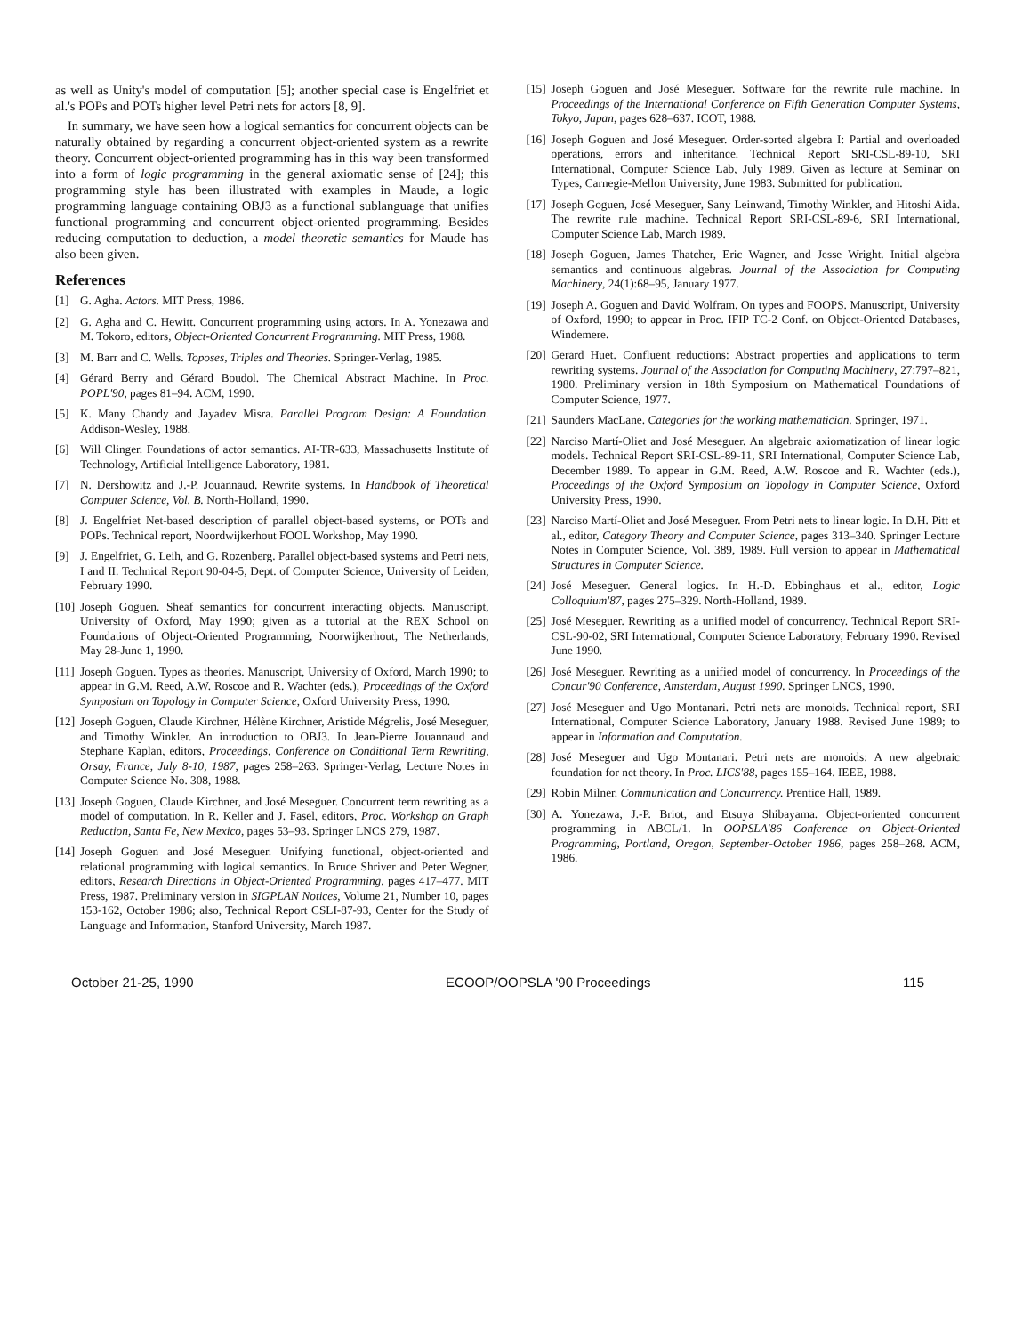as well as Unity's model of computation [5]; another special case is Engelfriet et al.'s POPs and POTs higher level Petri nets for actors [8, 9].
In summary, we have seen how a logical semantics for concurrent objects can be naturally obtained by regarding a concurrent object-oriented system as a rewrite theory. Concurrent object-oriented programming has in this way been transformed into a form of logic programming in the general axiomatic sense of [24]; this programming style has been illustrated with examples in Maude, a logic programming language containing OBJ3 as a functional sublanguage that unifies functional programming and concurrent object-oriented programming. Besides reducing computation to deduction, a model theoretic semantics for Maude has also been given.
References
[1] G. Agha. Actors. MIT Press, 1986.
[2] G. Agha and C. Hewitt. Concurrent programming using actors. In A. Yonezawa and M. Tokoro, editors, Object-Oriented Concurrent Programming. MIT Press, 1988.
[3] M. Barr and C. Wells. Toposes, Triples and Theories. Springer-Verlag, 1985.
[4] Gérard Berry and Gérard Boudol. The Chemical Abstract Machine. In Proc. POPL'90, pages 81–94. ACM, 1990.
[5] K. Many Chandy and Jayadev Misra. Parallel Program Design: A Foundation. Addison-Wesley, 1988.
[6] Will Clinger. Foundations of actor semantics. AI-TR-633, Massachusetts Institute of Technology, Artificial Intelligence Laboratory, 1981.
[7] N. Dershowitz and J.-P. Jouannaud. Rewrite systems. In Handbook of Theoretical Computer Science, Vol. B. North-Holland, 1990.
[8] J. Engelfriet Net-based description of parallel object-based systems, or POTs and POPs. Technical report, Noordwijkerhout FOOL Workshop, May 1990.
[9] J. Engelfriet, G. Leih, and G. Rozenberg. Parallel object-based systems and Petri nets, I and II. Technical Report 90-04-5, Dept. of Computer Science, University of Leiden, February 1990.
[10] Joseph Goguen. Sheaf semantics for concurrent interacting objects. Manuscript, University of Oxford, May 1990; given as a tutorial at the REX School on Foundations of Object-Oriented Programming, Noorwijkerhout, The Netherlands, May 28-June 1, 1990.
[11] Joseph Goguen. Types as theories. Manuscript, University of Oxford, March 1990; to appear in G.M. Reed, A.W. Roscoe and R. Wachter (eds.), Proceedings of the Oxford Symposium on Topology in Computer Science, Oxford University Press, 1990.
[12] Joseph Goguen, Claude Kirchner, Hélène Kirchner, Aristide Mégrelis, José Meseguer, and Timothy Winkler. An introduction to OBJ3. In Jean-Pierre Jouannaud and Stephane Kaplan, editors, Proceedings, Conference on Conditional Term Rewriting, Orsay, France, July 8-10, 1987, pages 258–263. Springer-Verlag, Lecture Notes in Computer Science No. 308, 1988.
[13] Joseph Goguen, Claude Kirchner, and José Meseguer. Concurrent term rewriting as a model of computation. In R. Keller and J. Fasel, editors, Proc. Workshop on Graph Reduction, Santa Fe, New Mexico, pages 53–93. Springer LNCS 279, 1987.
[14] Joseph Goguen and José Meseguer. Unifying functional, object-oriented and relational programming with logical semantics. In Bruce Shriver and Peter Wegner, editors, Research Directions in Object-Oriented Programming, pages 417–477. MIT Press, 1987. Preliminary version in SIGPLAN Notices, Volume 21, Number 10, pages 153-162, October 1986; also, Technical Report CSLI-87-93, Center for the Study of Language and Information, Stanford University, March 1987.
[15] Joseph Goguen and José Meseguer. Software for the rewrite rule machine. In Proceedings of the International Conference on Fifth Generation Computer Systems, Tokyo, Japan, pages 628–637. ICOT, 1988.
[16] Joseph Goguen and José Meseguer. Order-sorted algebra I: Partial and overloaded operations, errors and inheritance. Technical Report SRI-CSL-89-10, SRI International, Computer Science Lab, July 1989. Given as lecture at Seminar on Types, Carnegie-Mellon University, June 1983. Submitted for publication.
[17] Joseph Goguen, José Meseguer, Sany Leinwand, Timothy Winkler, and Hitoshi Aida. The rewrite rule machine. Technical Report SRI-CSL-89-6, SRI International, Computer Science Lab, March 1989.
[18] Joseph Goguen, James Thatcher, Eric Wagner, and Jesse Wright. Initial algebra semantics and continuous algebras. Journal of the Association for Computing Machinery, 24(1):68–95, January 1977.
[19] Joseph A. Goguen and David Wolfram. On types and FOOPS. Manuscript, University of Oxford, 1990; to appear in Proc. IFIP TC-2 Conf. on Object-Oriented Databases, Windemere.
[20] Gerard Huet. Confluent reductions: Abstract properties and applications to term rewriting systems. Journal of the Association for Computing Machinery, 27:797–821, 1980. Preliminary version in 18th Symposium on Mathematical Foundations of Computer Science, 1977.
[21] Saunders MacLane. Categories for the working mathematician. Springer, 1971.
[22] Narciso Martí-Oliet and José Meseguer. An algebraic axiomatization of linear logic models. Technical Report SRI-CSL-89-11, SRI International, Computer Science Lab, December 1989. To appear in G.M. Reed, A.W. Roscoe and R. Wachter (eds.), Proceedings of the Oxford Symposium on Topology in Computer Science, Oxford University Press, 1990.
[23] Narciso Martí-Oliet and José Meseguer. From Petri nets to linear logic. In D.H. Pitt et al., editor, Category Theory and Computer Science, pages 313–340. Springer Lecture Notes in Computer Science, Vol. 389, 1989. Full version to appear in Mathematical Structures in Computer Science.
[24] José Meseguer. General logics. In H.-D. Ebbinghaus et al., editor, Logic Colloquium'87, pages 275–329. North-Holland, 1989.
[25] José Meseguer. Rewriting as a unified model of concurrency. Technical Report SRI-CSL-90-02, SRI International, Computer Science Laboratory, February 1990. Revised June 1990.
[26] José Meseguer. Rewriting as a unified model of concurrency. In Proceedings of the Concur'90 Conference, Amsterdam, August 1990. Springer LNCS, 1990.
[27] José Meseguer and Ugo Montanari. Petri nets are monoids. Technical report, SRI International, Computer Science Laboratory, January 1988. Revised June 1989; to appear in Information and Computation.
[28] José Meseguer and Ugo Montanari. Petri nets are monoids: A new algebraic foundation for net theory. In Proc. LICS'88, pages 155–164. IEEE, 1988.
[29] Robin Milner. Communication and Concurrency. Prentice Hall, 1989.
[30] A. Yonezawa, J.-P. Briot, and Etsuya Shibayama. Object-oriented concurrent programming in ABCL/1. In OOPSLA'86 Conference on Object-Oriented Programming, Portland, Oregon, September-October 1986, pages 258–268. ACM, 1986.
October 21-25, 1990 ECOOP/OOPSLA '90 Proceedings 115